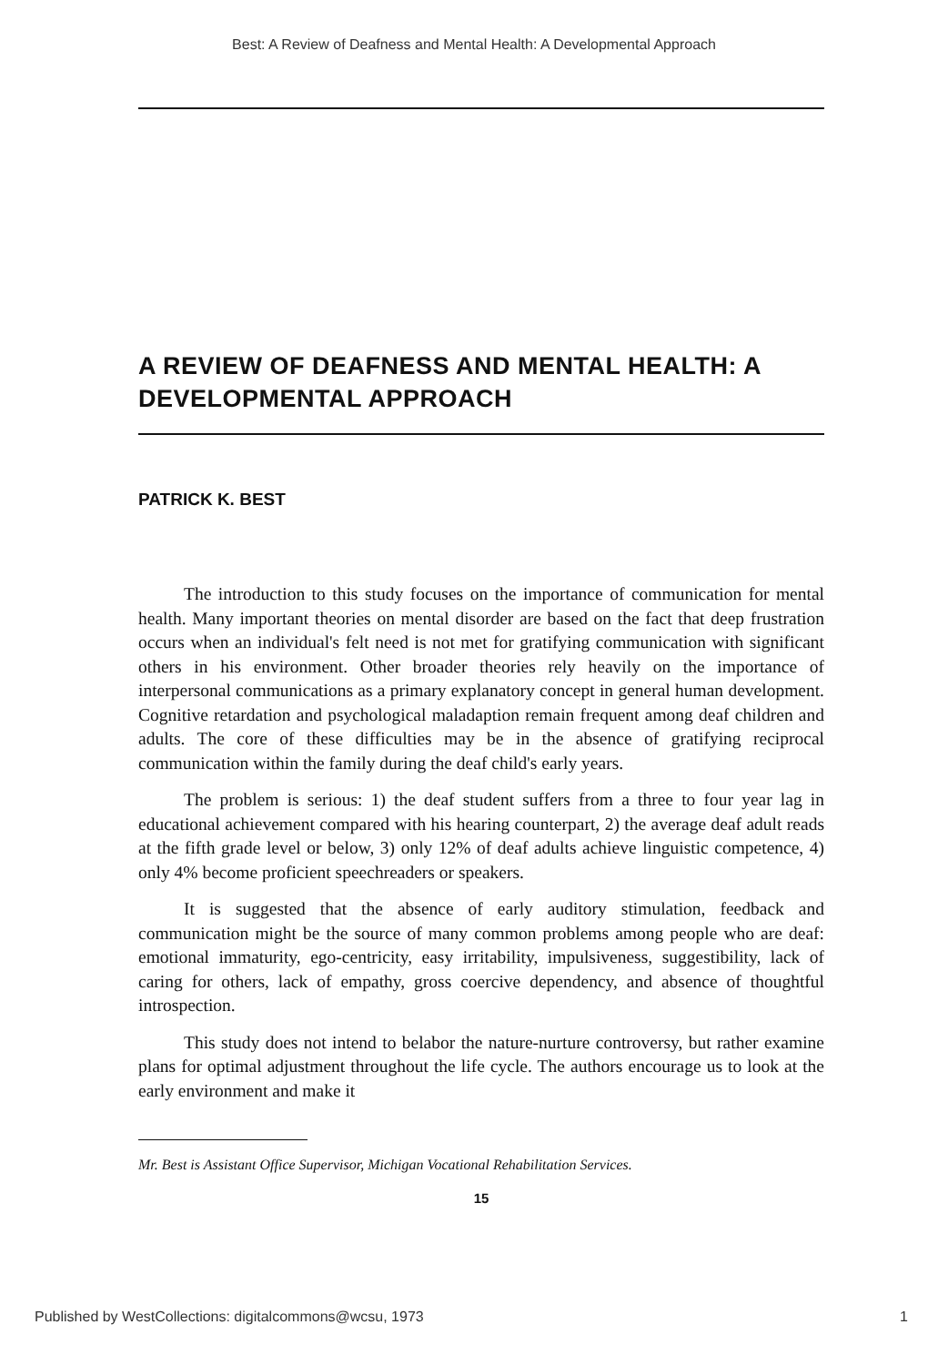Best: A Review of Deafness and Mental Health: A Developmental Approach
A REVIEW OF DEAFNESS AND MENTAL HEALTH: A DEVELOPMENTAL APPROACH
PATRICK K. BEST
The introduction to this study focuses on the importance of communication for mental health. Many important theories on mental disorder are based on the fact that deep frustration occurs when an individual's felt need is not met for gratifying communication with significant others in his environment. Other broader theories rely heavily on the importance of interpersonal communications as a primary explanatory concept in general human development. Cognitive retardation and psychological maladaption remain frequent among deaf children and adults. The core of these difficulties may be in the absence of gratifying reciprocal communication within the family during the deaf child's early years.
The problem is serious: 1) the deaf student suffers from a three to four year lag in educational achievement compared with his hearing counterpart, 2) the average deaf adult reads at the fifth grade level or below, 3) only 12% of deaf adults achieve linguistic competence, 4) only 4% become proficient speechreaders or speakers.
It is suggested that the absence of early auditory stimulation, feedback and communication might be the source of many common problems among people who are deaf: emotional immaturity, ego-centricity, easy irritability, impulsiveness, suggestibility, lack of caring for others, lack of empathy, gross coercive dependency, and absence of thoughtful introspection.
This study does not intend to belabor the nature-nurture controversy, but rather examine plans for optimal adjustment throughout the life cycle. The authors encourage us to look at the early environment and make it
Mr. Best is Assistant Office Supervisor, Michigan Vocational Rehabilitation Services.
15
Published by WestCollections: digitalcommons@wcsu, 1973 1